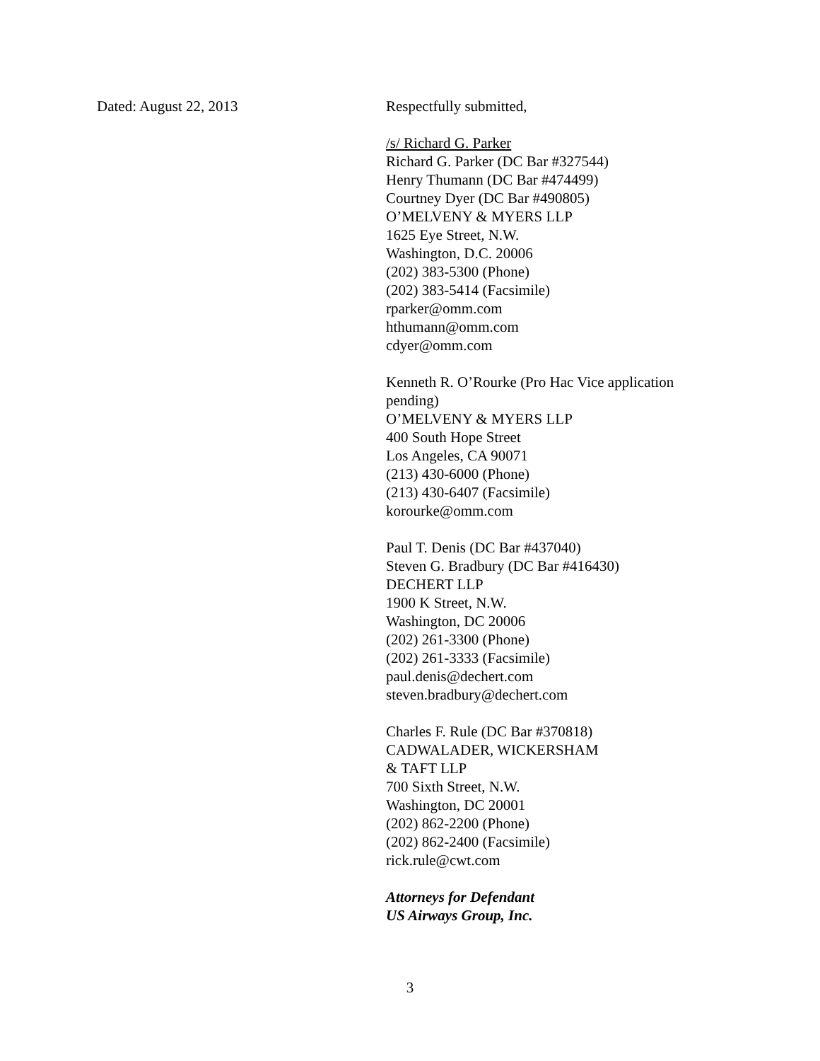Dated: August 22, 2013 Respectfully submitted,
/s/ Richard G. Parker
Richard G. Parker (DC Bar #327544)
Henry Thumann (DC Bar #474499)
Courtney Dyer (DC Bar #490805)
O’MELVENY & MYERS LLP
1625 Eye Street, N.W.
Washington, D.C. 20006
(202) 383-5300 (Phone)
(202) 383-5414 (Facsimile)
rparker@omm.com
hthumann@omm.com
cdyer@omm.com
Kenneth R. O’Rourke (Pro Hac Vice application pending)
O’MELVENY & MYERS LLP
400 South Hope Street
Los Angeles, CA 90071
(213) 430-6000 (Phone)
(213) 430-6407 (Facsimile)
korourke@omm.com
Paul T. Denis (DC Bar #437040)
Steven G. Bradbury (DC Bar #416430)
DECHERT LLP
1900 K Street, N.W.
Washington, DC 20006
(202) 261-3300 (Phone)
(202) 261-3333 (Facsimile)
paul.denis@dechert.com
steven.bradbury@dechert.com
Charles F. Rule (DC Bar #370818)
CADWALADER, WICKERSHAM
& TAFT LLP
700 Sixth Street, N.W.
Washington, DC 20001
(202) 862-2200 (Phone)
(202) 862-2400 (Facsimile)
rick.rule@cwt.com
Attorneys for Defendant
US Airways Group, Inc.
3